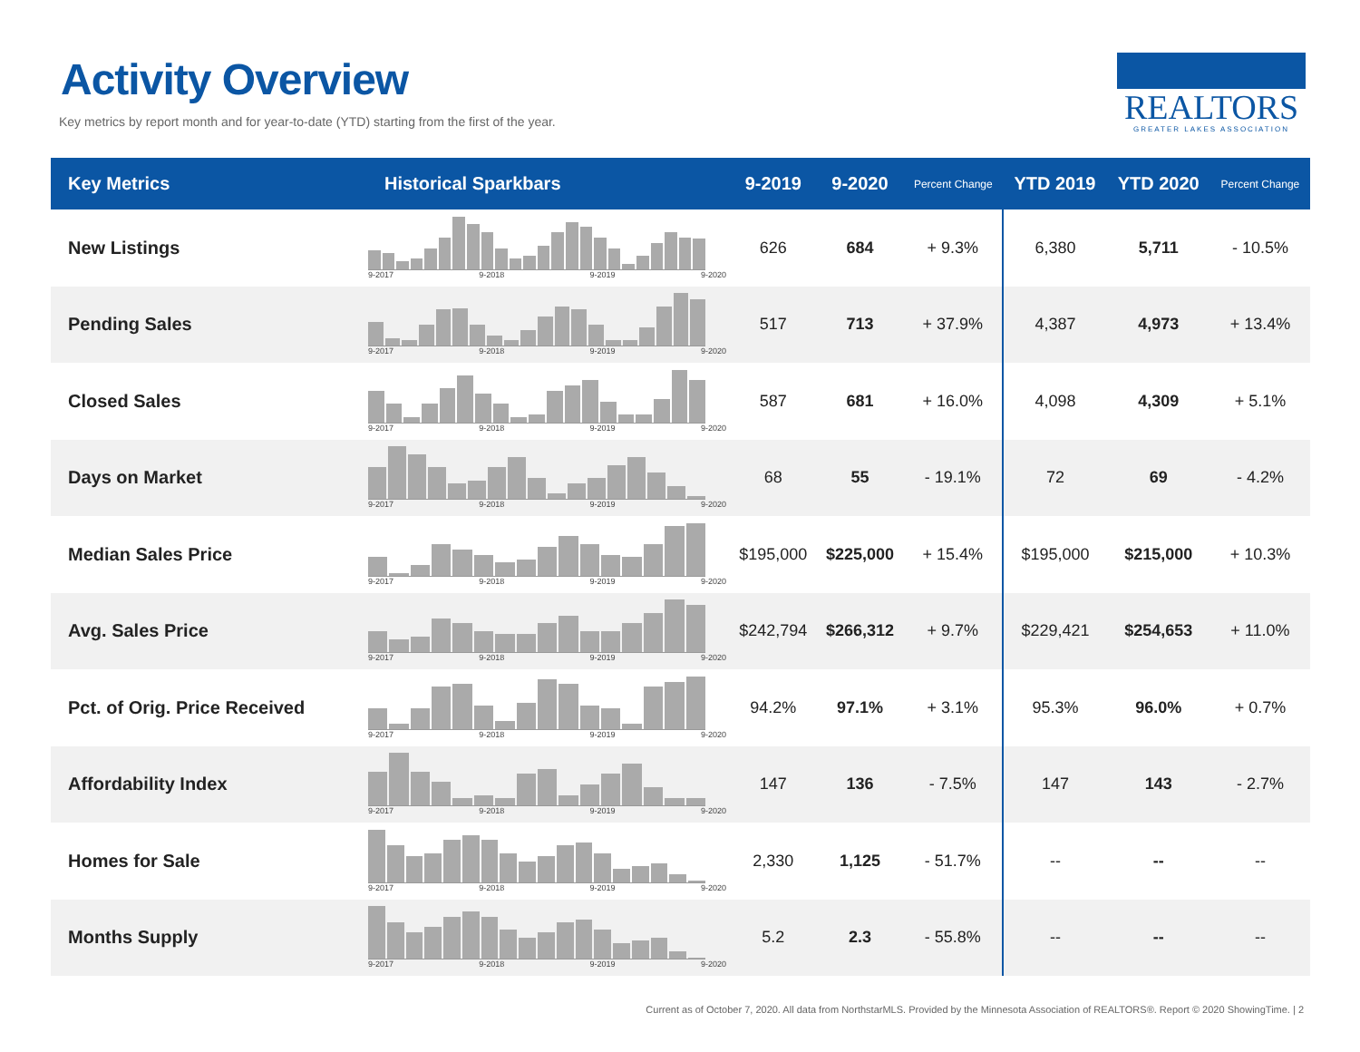Activity Overview
Key metrics by report month and for year-to-date (YTD) starting from the first of the year.
REALTORS
GREATER LAKES ASSOCIATION
| Key Metrics | Historical Sparkbars | 9-2019 | 9-2020 | Percent Change | YTD 2019 | YTD 2020 | Percent Change |
| --- | --- | --- | --- | --- | --- | --- | --- |
| New Listings | 9-2017 9-2018 9-2019 9-2020 | 626 | 684 | + 9.3% | 6,380 | 5,711 | - 10.5% |
| Pending Sales | 9-2017 9-2018 9-2019 9-2020 | 517 | 713 | + 37.9% | 4,387 | 4,973 | + 13.4% |
| Closed Sales | 9-2017 9-2018 9-2019 9-2020 | 587 | 681 | + 16.0% | 4,098 | 4,309 | + 5.1% |
| Days on Market | 9-2017 9-2018 9-2019 9-2020 | 68 | 55 | - 19.1% | 72 | 69 | - 4.2% |
| Median Sales Price | 9-2017 9-2018 9-2019 9-2020 | $195,000 | $225,000 | + 15.4% | $195,000 | $215,000 | + 10.3% |
| Avg. Sales Price | 9-2017 9-2018 9-2019 9-2020 | $242,794 | $266,312 | + 9.7% | $229,421 | $254,653 | + 11.0% |
| Pct. of Orig. Price Received | 9-2017 9-2018 9-2019 9-2020 | 94.2% | 97.1% | + 3.1% | 95.3% | 96.0% | + 0.7% |
| Affordability Index | 9-2017 9-2018 9-2019 9-2020 | 147 | 136 | - 7.5% | 147 | 143 | - 2.7% |
| Homes for Sale | 9-2017 9-2018 9-2019 9-2020 | 2,330 | 1,125 | - 51.7% | -- | -- | -- |
| Months Supply | 9-2017 9-2018 9-2019 9-2020 | 5.2 | 2.3 | - 55.8% | -- | -- | -- |
Current as of October 7, 2020. All data from NorthstarMLS. Provided by the Minnesota Association of REALTORS®. Report © 2020 ShowingTime. | 2